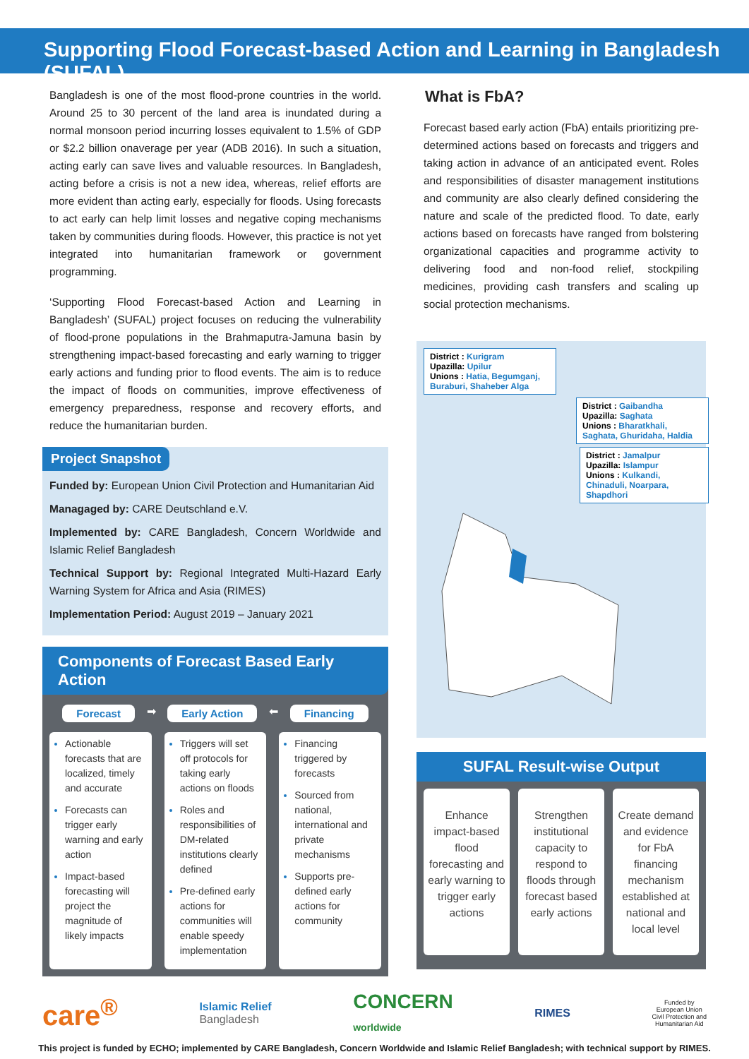Supporting Flood Forecast-based Action and Learning in Bangladesh (SUFAL)
Bangladesh is one of the most flood-prone countries in the world. Around 25 to 30 percent of the land area is inundated during a normal monsoon period incurring losses equivalent to 1.5% of GDP or $2.2 billion onaverage per year (ADB 2016). In such a situation, acting early can save lives and valuable resources. In Bangladesh, acting before a crisis is not a new idea, whereas, relief efforts are more evident than acting early, especially for floods. Using forecasts to act early can help limit losses and negative coping mechanisms taken by communities during floods. However, this practice is not yet integrated into humanitarian framework or government programming.
‘Supporting Flood Forecast-based Action and Learning in Bangladesh’ (SUFAL) project focuses on reducing the vulnerability of flood-prone populations in the Brahmaputra-Jamuna basin by strengthening impact-based forecasting and early warning to trigger early actions and funding prior to flood events. The aim is to reduce the impact of floods on communities, improve effectiveness of emergency preparedness, response and recovery efforts, and reduce the humanitarian burden.
Project Snapshot
Funded by: European Union Civil Protection and Humanitarian Aid
Managaged by: CARE Deutschland e.V.
Implemented by: CARE Bangladesh, Concern Worldwide and Islamic Relief Bangladesh
Technical Support by: Regional Integrated Multi-Hazard Early Warning System for Africa and Asia (RIMES)
Implementation Period: August 2019 – January 2021
Components of Forecast Based Early Action
Forecast ➡ Early Action ⬅ Financing
Actionable forecasts that are localized, timely and accurate
Forecasts can trigger early warning and early action
Impact-based forecasting will project the magnitude of likely impacts
Triggers will set off protocols for taking early actions on floods
Roles and responsibilities of DM-related institutions clearly defined
Pre-defined early actions for communities will enable speedy implementation
Financing triggered by forecasts
Sourced from national, international and private mechanisms
Supports pre-defined early actions for community
What is FbA?
Forecast based early action (FbA) entails prioritizing pre-determined actions based on forecasts and triggers and taking action in advance of an anticipated event. Roles and responsibilities of disaster management institutions and community are also clearly defined considering the nature and scale of the predicted flood. To date, early actions based on forecasts have ranged from bolstering organizational capacities and programme activity to delivering food and non-food relief, stockpiling medicines, providing cash transfers and scaling up social protection mechanisms.
District : Kurigram
Upazilla: Upilur
Unions : Hatia, Begumganj, Buraburi, Shaheber Alga
District : Gaibandha
Upazilla: Saghata
Unions : Bharatkhali, Saghata, Ghuridaha, Haldia
District : Jamalpur
Upazilla: Islampur
Unions : Kulkandi, Chinaduli, Noarpara, Shapdhori
SUFAL Result-wise Output
Enhance impact-based flood forecasting and early warning to trigger early actions
Strengthen institutional capacity to respond to floods through forecast based early actions
Create demand and evidence for FbA financing mechanism established at national and local level
care<sup>®</sup> Islamic Relief
Bangladesh CONCERN
worldwide RIMES Funded by
European Union
Civil Protection and
Humanitarian Aid
This project is funded by ECHO; implemented by CARE Bangladesh, Concern Worldwide and Islamic Relief Bangladesh; with technical support by RIMES.